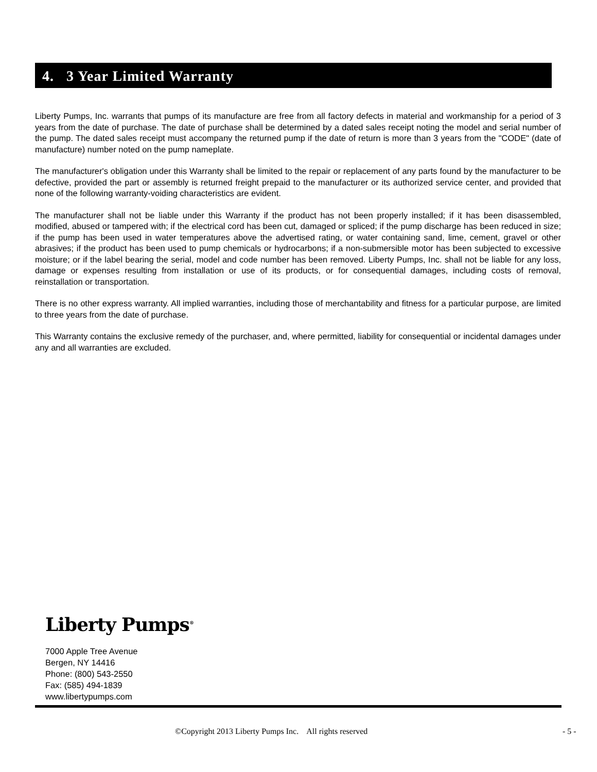4. 3 Year Limited Warranty
Liberty Pumps, Inc. warrants that pumps of its manufacture are free from all factory defects in material and workmanship for a period of 3 years from the date of purchase. The date of purchase shall be determined by a dated sales receipt noting the model and serial number of the pump. The dated sales receipt must accompany the returned pump if the date of return is more than 3 years from the "CODE" (date of manufacture) number noted on the pump nameplate.
The manufacturer's obligation under this Warranty shall be limited to the repair or replacement of any parts found by the manufacturer to be defective, provided the part or assembly is returned freight prepaid to the manufacturer or its authorized service center, and provided that none of the following warranty-voiding characteristics are evident.
The manufacturer shall not be liable under this Warranty if the product has not been properly installed; if it has been disassembled, modified, abused or tampered with; if the electrical cord has been cut, damaged or spliced; if the pump discharge has been reduced in size; if the pump has been used in water temperatures above the advertised rating, or water containing sand, lime, cement, gravel or other abrasives; if the product has been used to pump chemicals or hydrocarbons; if a non-submersible motor has been subjected to excessive moisture; or if the label bearing the serial, model and code number has been removed. Liberty Pumps, Inc. shall not be liable for any loss, damage or expenses resulting from installation or use of its products, or for consequential damages, including costs of removal, reinstallation or transportation.
There is no other express warranty. All implied warranties, including those of merchantability and fitness for a particular purpose, are limited to three years from the date of purchase.
This Warranty contains the exclusive remedy of the purchaser, and, where permitted, liability for consequential or incidental damages under any and all warranties are excluded.
Liberty Pumps<sup>®</sup>
7000 Apple Tree Avenue
Bergen, NY 14416
Phone: (800) 543-2550
Fax: (585) 494-1839
www.libertypumps.com
©Copyright 2013 Liberty Pumps Inc. All rights reserved - 5 -